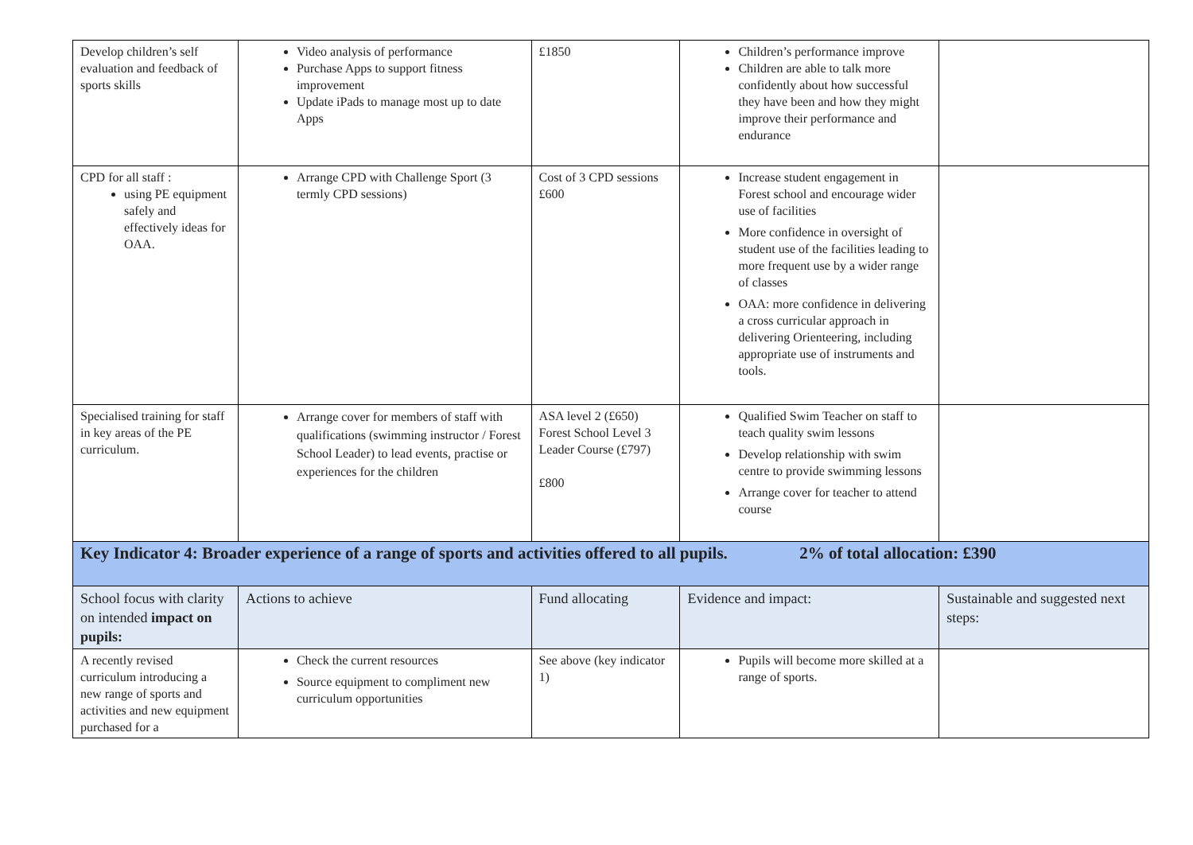| Develop children’s self evaluation and feedback of sports skills | Video analysis of performance Purchase Apps to support fitness improvement Update iPads to manage most up to date Apps | £1850 | Children’s performance improve Children are able to talk more confidently about how successful they have been and how they might improve their performance and endurance | |
| CPD for all staff : using PE equipment safely and effectively ideas for OAA. | Arrange CPD with Challenge Sport (3 termly CPD sessions) | Cost of 3 CPD sessions £600 | Increase student engagement in Forest school and encourage wider use of facilities More confidence in oversight of student use of the facilities leading to more frequent use by a wider range of classes OAA: more confidence in delivering a cross curricular approach in delivering Orienteering, including appropriate use of instruments and tools. | |
| Specialised training for staff in key areas of the PE curriculum. | Arrange cover for members of staff with qualifications (swimming instructor / Forest School Leader) to lead events, practise or experiences for the children | ASA level 2 (£650) Forest School Level 3 Leader Course (£797) £800 | Qualified Swim Teacher on staff to teach quality swim lessons Develop relationship with swim centre to provide swimming lessons Arrange cover for teacher to attend course | |
| Key Indicator 4: Broader experience of a range of sports and activities offered to all pupils. 2% of total allocation: £390 | | | | |
| School focus with clarity on intended impact on pupils: | Actions to achieve | Fund allocating | Evidence and impact: | Sustainable and suggested next steps: |
| A recently revised curriculum introducing a new range of sports and activities and new equipment purchased for a | Check the current resources Source equipment to compliment new curriculum opportunities | See above (key indicator 1) | Pupils will become more skilled at a range of sports. | |